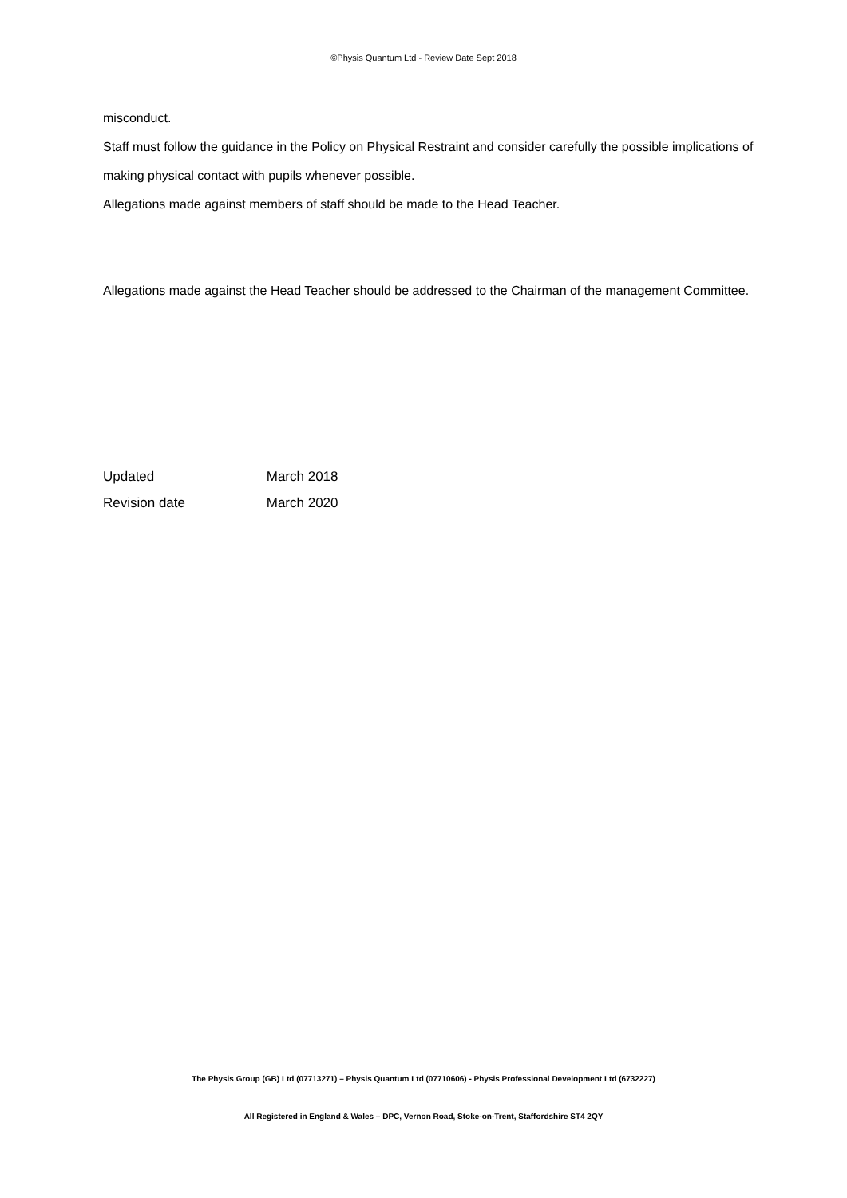©Physis Quantum Ltd - Review Date Sept 2018
misconduct.
Staff must follow the guidance in the Policy on Physical Restraint and consider carefully the possible implications of making physical contact with pupils whenever possible.
Allegations made against members of staff should be made to the Head Teacher.
Allegations made against the Head Teacher should be addressed to the Chairman of the management Committee.
Updated March 2018
Revision date March 2020
The Physis Group (GB) Ltd (07713271) – Physis Quantum Ltd (07710606) - Physis Professional Development Ltd (6732227)
All Registered in England & Wales – DPC, Vernon Road, Stoke-on-Trent, Staffordshire ST4 2QY